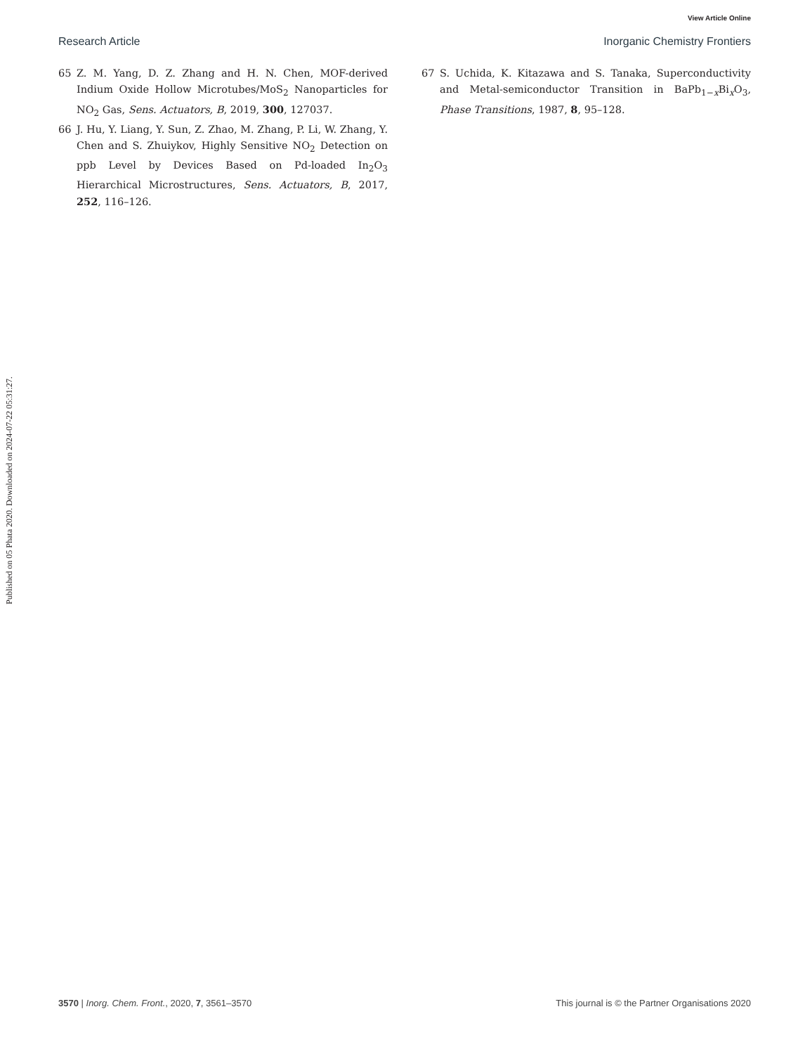View Article Online
Research Article Inorganic Chemistry Frontiers
65 Z. M. Yang, D. Z. Zhang and H. N. Chen, MOF-derived Indium Oxide Hollow Microtubes/MoS<sub>2</sub> Nanoparticles for NO<sub>2</sub> Gas, Sens. Actuators, B, 2019, 300, 127037.
66 J. Hu, Y. Liang, Y. Sun, Z. Zhao, M. Zhang, P. Li, W. Zhang, Y. Chen and S. Zhuiykov, Highly Sensitive NO<sub>2</sub> Detection on ppb Level by Devices Based on Pd-loaded In<sub>2</sub>O<sub>3</sub> Hierarchical Microstructures, Sens. Actuators, B, 2017, 252, 116–126.
67 S. Uchida, K. Kitazawa and S. Tanaka, Superconductivity and Metal-semiconductor Transition in BaPb<sub>1−x</sub>Bi<sub>x</sub>O<sub>3</sub>, Phase Transitions, 1987, 8, 95–128.
Published on 05 Phata 2020. Downloaded on 2024-07-22 05:31:27.
3570 | Inorg. Chem. Front., 2020, 7, 3561–3570 This journal is © the Partner Organisations 2020